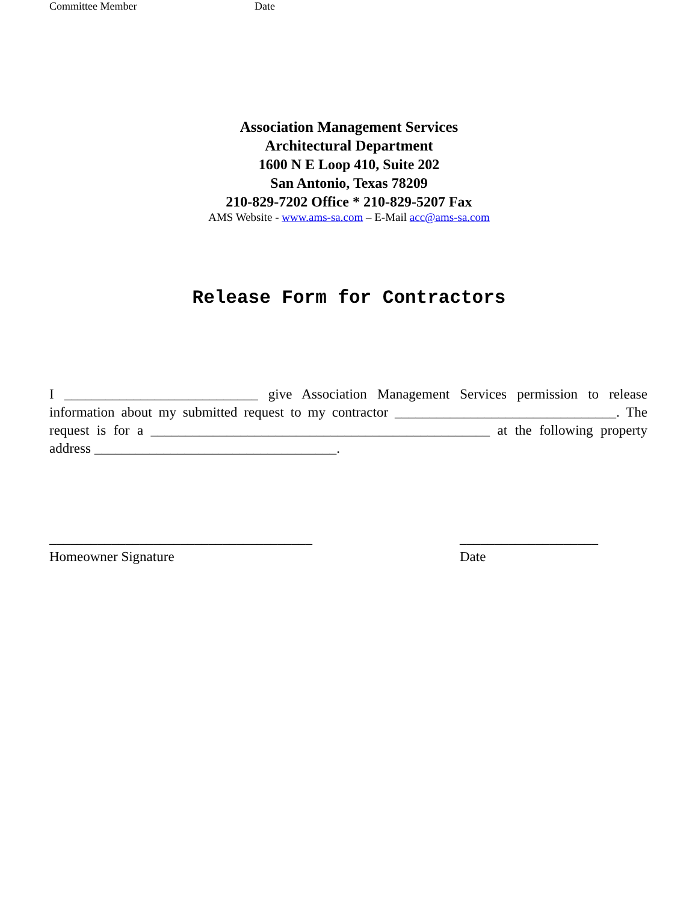Committee Member Date
Association Management Services
Architectural Department
1600 N E Loop 410, Suite 202
San Antonio, Texas 78209
210-829-7202 Office * 210-829-5207 Fax
AMS Website - www.ams-sa.com – E-Mail acc@ams-sa.com
Release Form for Contractors
I ____________________________ give Association Management Services permission to release information about my submitted request to my contractor ________________________________. The request is for a _________________________________________________ at the following property address ___________________________________.
______________________________________
Homeowner Signature
____________________
Date